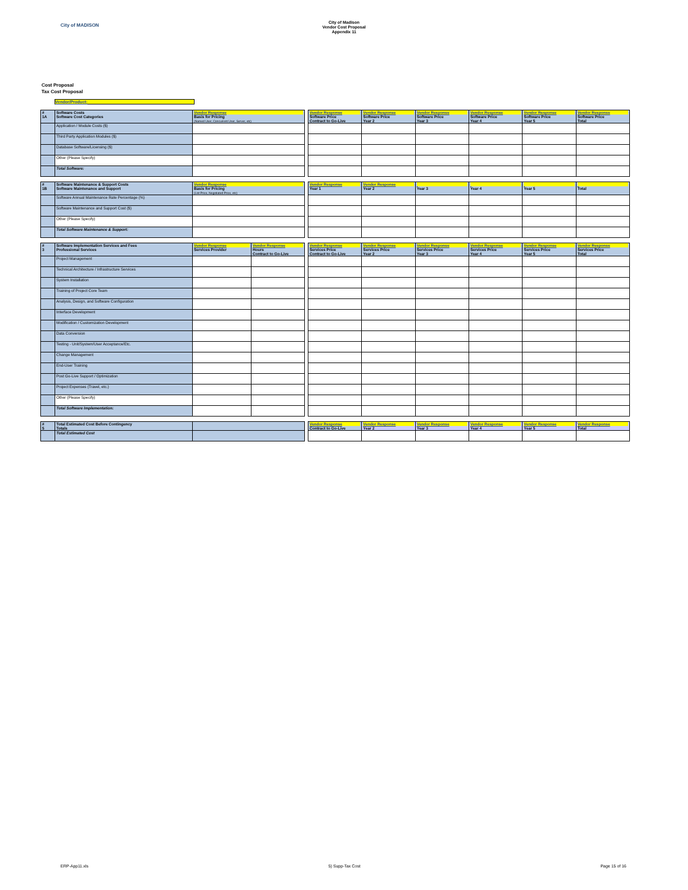City of MADISON
City of Madison
Vendor Cost Proposal
Appendix 11
Cost Proposal
Tax Cost Proposal
Vendor/Product:
| # 1A | Software Costs Software Cost Categories | Vendor Response Basis for Pricing (Named User, Concurrent User, Server, etc) | | Vendor Response Software Price Contract to Go-Live | Vendor Response Software Price Year 2 | Vendor Response Software Price Year 3 | Vendor Response Software Price Year 4 | Vendor Response Software Price Year 5 | Vendor Response Software Price Total |
| | Application / Module Costs ($) | | | | | | | | |
| | Third Party Application Modules ($) | | | | | | | | |
| | Database Software/Licensing ($) | | | | | | | | |
| | Other (Please Specify) | | | | | | | | |
| | Total Software: | | | | | | | | |
| # 1B | Software Maintenance & Support Costs Software Maintenance and Support | Vendor Response Basis for Pricing (List Price, Negotiated Price, etc) | | Vendor Response Year 1 | Vendor Response Year 2 | Year 3 | Year 4 | Year 5 | Total |
| | Software Annual Maintenance Rate Percentage (%) | | | | | | | | |
| | Software Maintenance and Support Cost ($) | | | | | | | | |
| | Other (Please Specify) | | | | | | | | |
| | Total Software Maintenance & Support: | | | | | | | | |
| # 3 | Software Implementation Services and Fees Professional Services | Vendor Response Services Provider | Vendor Response Hours Contract to Go-Live | | Vendor Response Services Price Contract to Go-Live | Vendor Response Services Price Year 2 | Vendor Response Services Price Year 3 | Vendor Response Services Price Year 4 | Vendor Response Services Price Year 5 | Vendor Response Services Price Total |
| | Project Management | | | | | | | | | |
| | Technical Architecture / Infrastructure Services | | | | | | | | | |
| | System Installation | | | | | | | | | |
| | Training of Project Core Team | | | | | | | | | |
| | Analysis, Design, and Software Configuration | | | | | | | | | |
| | Interface Development | | | | | | | | | |
| | Modification / Customization Development | | | | | | | | | |
| | Data Conversion | | | | | | | | | |
| | Testing - Unit/System/User Acceptance/Etc. | | | | | | | | | |
| | Change Management | | | | | | | | | |
| | End-User Training | | | | | | | | | |
| | Post Go-Live Support / Optimization | | | | | | | | | |
| | Project Expenses (Travel, etc.) | | | | | | | | | |
| | Other (Please Specify) | | | | | | | | | |
| | Total Software Implementation: | | | | | | | | | |
| # 5 | Total Estimated Cost Before Contingency Totals | | | Vendor Response Contract to Go-Live | Vendor Response Year 2 | Vendor Response Year 3 | Vendor Response Year 4 | Vendor Response Year 5 | Vendor Response Total |
| | Total Estimated Cost | | | | | | | | |
ERP-App11.xls 5) Supp-Tax Cost Page 15 of 16